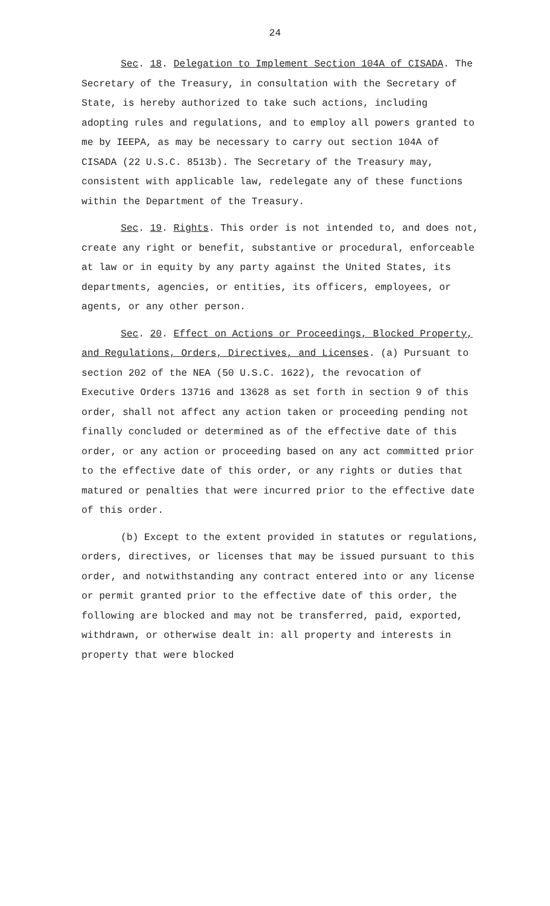24
Sec. 18. Delegation to Implement Section 104A of CISADA. The Secretary of the Treasury, in consultation with the Secretary of State, is hereby authorized to take such actions, including adopting rules and regulations, and to employ all powers granted to me by IEEPA, as may be necessary to carry out section 104A of CISADA (22 U.S.C. 8513b). The Secretary of the Treasury may, consistent with applicable law, redelegate any of these functions within the Department of the Treasury.
Sec. 19. Rights. This order is not intended to, and does not, create any right or benefit, substantive or procedural, enforceable at law or in equity by any party against the United States, its departments, agencies, or entities, its officers, employees, or agents, or any other person.
Sec. 20. Effect on Actions or Proceedings, Blocked Property, and Regulations, Orders, Directives, and Licenses. (a) Pursuant to section 202 of the NEA (50 U.S.C. 1622), the revocation of Executive Orders 13716 and 13628 as set forth in section 9 of this order, shall not affect any action taken or proceeding pending not finally concluded or determined as of the effective date of this order, or any action or proceeding based on any act committed prior to the effective date of this order, or any rights or duties that matured or penalties that were incurred prior to the effective date of this order.
(b) Except to the extent provided in statutes or regulations, orders, directives, or licenses that may be issued pursuant to this order, and notwithstanding any contract entered into or any license or permit granted prior to the effective date of this order, the following are blocked and may not be transferred, paid, exported, withdrawn, or otherwise dealt in: all property and interests in property that were blocked